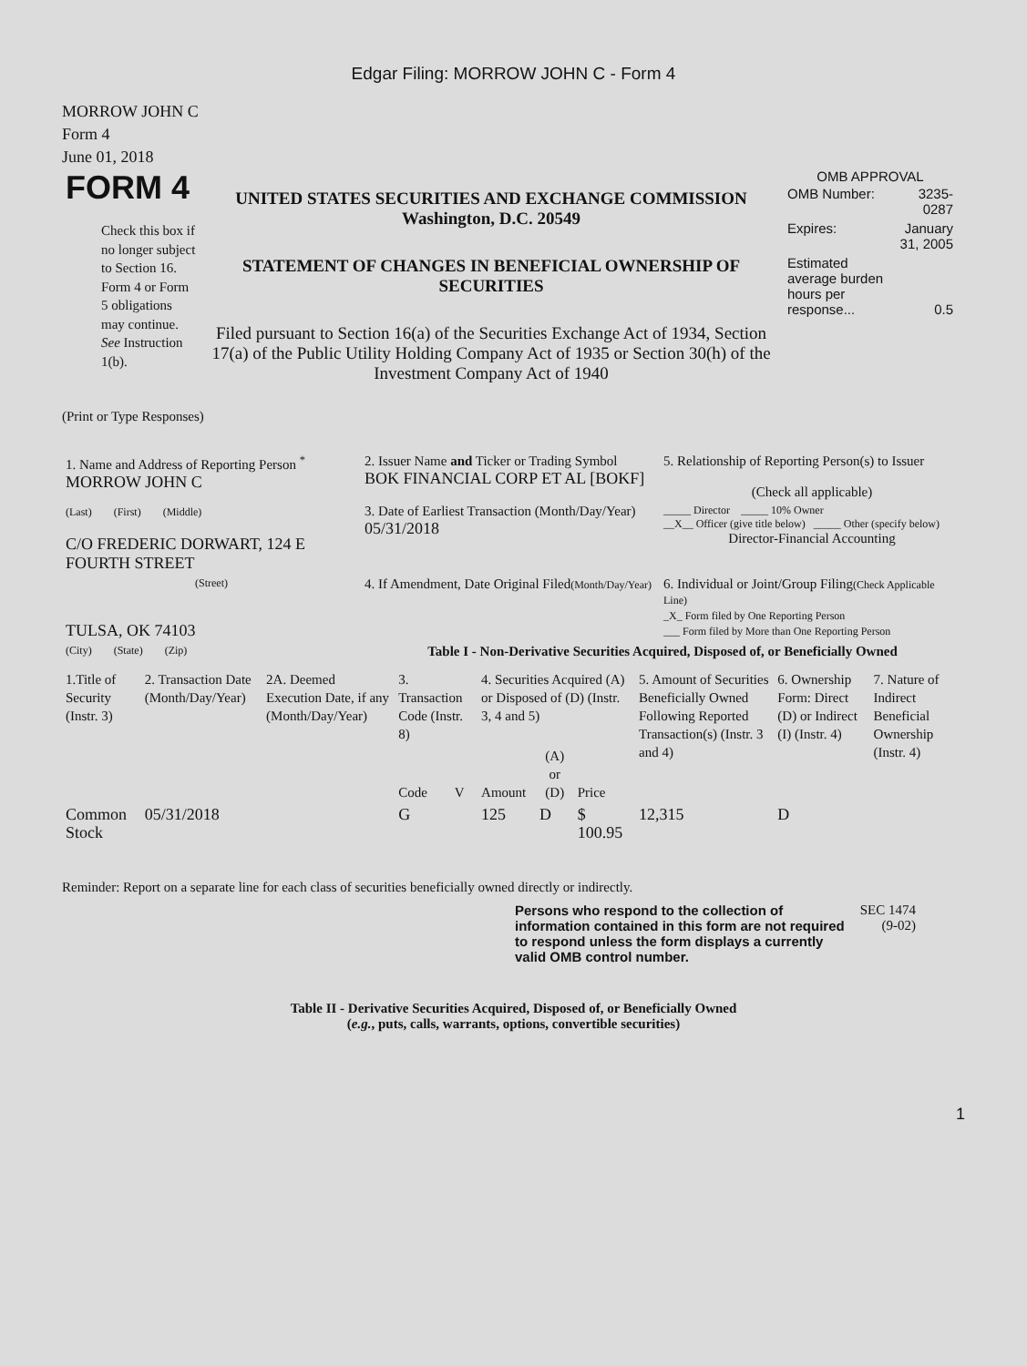Edgar Filing: MORROW JOHN C - Form 4
MORROW JOHN C
Form 4
June 01, 2018
FORM 4
Check this box if no longer subject to Section 16. Form 4 or Form 5 obligations may continue. See Instruction 1(b).
UNITED STATES SECURITIES AND EXCHANGE COMMISSION
Washington, D.C. 20549
STATEMENT OF CHANGES IN BENEFICIAL OWNERSHIP OF SECURITIES
Filed pursuant to Section 16(a) of the Securities Exchange Act of 1934, Section 17(a) of the Public Utility Holding Company Act of 1935 or Section 30(h) of the Investment Company Act of 1940
OMB APPROVAL
| OMB Number: | 3235-0287 |
| Expires: | January 31, 2005 |
| Estimated average burden hours per response... | 0.5 |
(Print or Type Responses)
| 1. Name and Address of Reporting Person <sup>*</sup> MORROW JOHN C | 2. Issuer Name and Ticker or Trading Symbol BOK FINANCIAL CORP ET AL [BOKF] | 5. Relationship of Reporting Person(s) to Issuer (Check all applicable) |
| (Last) (First) (Middle) C/O FREDERIC DORWART, 124 E FOURTH STREET | 3. Date of Earliest Transaction (Month/Day/Year) 05/31/2018 | _____ Director _____ 10% Owner __X__ Officer (give title below) _____ Other (specify below) Director-Financial Accounting |
| (Street) TULSA, OK 74103 | 4. If Amendment, Date Original Filed (Month/Day/Year) | 6. Individual or Joint/Group Filing (Check Applicable Line) _X_ Form filed by One Reporting Person ___ Form filed by More than One Reporting Person |
| (City) (State) (Zip) | Table I - Non-Derivative Securities Acquired, Disposed of, or Beneficially Owned | |
| 1.Title of Security (Instr. 3) | 2. Transaction Date (Month/Day/Year) | 2A. Deemed Execution Date, if any (Month/Day/Year) | 3. Transaction Code (Instr. 8) | | 4. Securities Acquired (A) or Disposed of (D) (Instr. 3, 4 and 5) | | | 5. Amount of Securities Beneficially Owned Following Reported Transaction(s) (Instr. 3 and 4) | 6. Ownership Form: Direct (D) or Indirect (I) (Instr. 4) | 7. Nature of Indirect Beneficial Ownership (Instr. 4) |
| --- | --- | --- | --- | --- | --- | --- | --- | --- | --- | --- |
| | | | Code | V | Amount | (A) or (D) | Price | | | |
| Common Stock | 05/31/2018 | | G | | 125 | D | $ 100.95 | 12,315 | D | |
Reminder: Report on a separate line for each class of securities beneficially owned directly or indirectly.
Persons who respond to the collection of information contained in this form are not required to respond unless the form displays a currently valid OMB control number.
SEC 1474 (9-02)
Table II - Derivative Securities Acquired, Disposed of, or Beneficially Owned
(e.g., puts, calls, warrants, options, convertible securities)
1